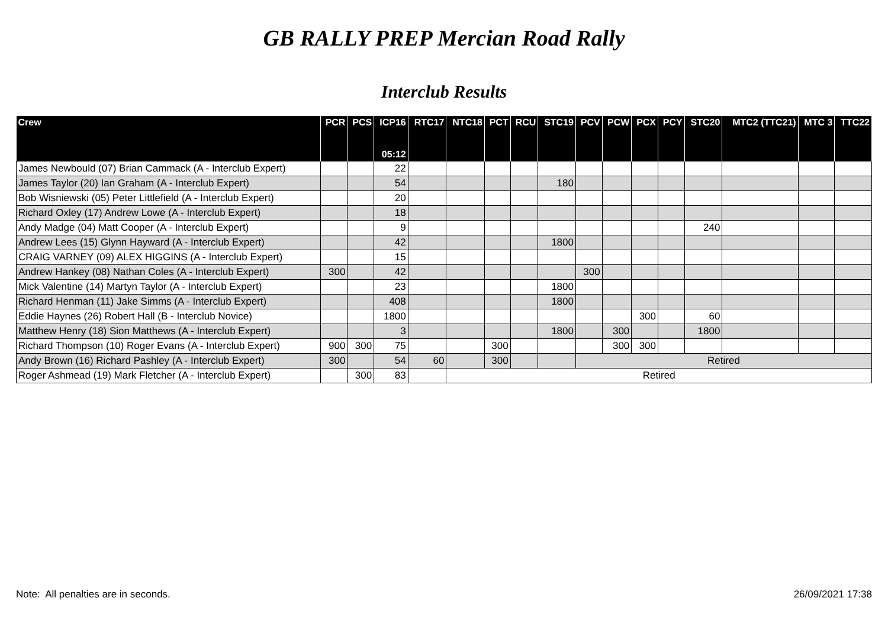GB RALLY PREP Mercian Road Rally
Interclub Results
| Crew | PCR | PCS | ICP16 05:12 | RTC17 | NTC18 | PCT | RCU | STC19 | PCV | PCW | PCX | PCY | STC20 | MTC2 (TTC21) | MTC 3 | TTC22 |
| --- | --- | --- | --- | --- | --- | --- | --- | --- | --- | --- | --- | --- | --- | --- | --- | --- |
| James Newbould (07) Brian Cammack (A - Interclub Expert) | | | 22 | | | | | | | | | | | | | |
| James Taylor (20) Ian Graham (A - Interclub Expert) | | | 54 | | | | | 180 | | | | | | | | |
| Bob Wisniewski (05) Peter Littlefield (A - Interclub Expert) | | | 20 | | | | | | | | | | | | | |
| Richard Oxley (17) Andrew Lowe (A - Interclub Expert) | | | 18 | | | | | | | | | | | | | |
| Andy Madge (04) Matt Cooper (A - Interclub Expert) | | | 9 | | | | | | | | | | 240 | | | |
| Andrew Lees (15) Glynn Hayward (A - Interclub Expert) | | | 42 | | | | | 1800 | | | | | | | | |
| CRAIG VARNEY (09) ALEX HIGGINS (A - Interclub Expert) | | | 15 | | | | | | | | | | | | | |
| Andrew Hankey (08) Nathan Coles (A - Interclub Expert) | 300 | | 42 | | | | | | 300 | | | | | | | |
| Mick Valentine (14) Martyn Taylor (A - Interclub Expert) | | | 23 | | | | | 1800 | | | | | | | | |
| Richard Henman (11) Jake Simms (A - Interclub Expert) | | | 408 | | | | | 1800 | | | | | | | | |
| Eddie Haynes (26) Robert Hall (B - Interclub Novice) | | | 1800 | | | | | | | | 300 | | 60 | | | |
| Matthew Henry (18) Sion Matthews (A - Interclub Expert) | | | 3 | | | | | 1800 | | 300 | | | 1800 | | | |
| Richard Thompson (10) Roger Evans (A - Interclub Expert) | 900 | 300 | 75 | | | 300 | | | | 300 | 300 | | | | | |
| Andy Brown (16) Richard Pashley (A - Interclub Expert) | 300 | | 54 | 60 | | 300 | | | Retired | | | | | | | |
| Roger Ashmead (19) Mark Fletcher (A - Interclub Expert) | | 300 | 83 | | Retired | | | | | | | | | | | |
Note: All penalties are in seconds. 26/09/2021 17:38